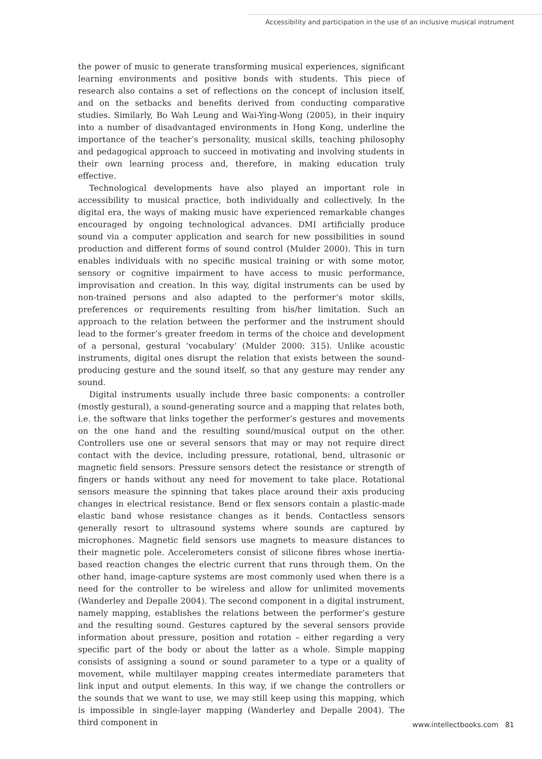Accessibility and participation in the use of an inclusive musical instrument
the power of music to generate transforming musical experiences, significant learning environments and positive bonds with students. This piece of research also contains a set of reflections on the concept of inclusion itself, and on the setbacks and benefits derived from conducting comparative studies. Similarly, Bo Wah Leung and Wai-Ying-Wong (2005), in their inquiry into a number of disadvantaged environments in Hong Kong, underline the importance of the teacher’s personality, musical skills, teaching philosophy and pedagogical approach to succeed in motivating and involving students in their own learning process and, therefore, in making education truly effective.
Technological developments have also played an important role in accessibility to musical practice, both individually and collectively. In the digital era, the ways of making music have experienced remarkable changes encouraged by ongoing technological advances. DMI artificially produce sound via a computer application and search for new possibilities in sound production and different forms of sound control (Mulder 2000). This in turn enables individuals with no specific musical training or with some motor, sensory or cognitive impairment to have access to music performance, improvisation and creation. In this way, digital instruments can be used by non-trained persons and also adapted to the performer’s motor skills, preferences or requirements resulting from his/her limitation. Such an approach to the relation between the performer and the instrument should lead to the former’s greater freedom in terms of the choice and development of a personal, gestural ‘vocabulary’ (Mulder 2000: 315). Unlike acoustic instruments, digital ones disrupt the relation that exists between the sound-producing gesture and the sound itself, so that any gesture may render any sound.
Digital instruments usually include three basic components: a controller (mostly gestural), a sound-generating source and a mapping that relates both, i.e. the software that links together the performer’s gestures and movements on the one hand and the resulting sound/musical output on the other. Controllers use one or several sensors that may or may not require direct contact with the device, including pressure, rotational, bend, ultrasonic or magnetic field sensors. Pressure sensors detect the resistance or strength of fingers or hands without any need for movement to take place. Rotational sensors measure the spinning that takes place around their axis producing changes in electrical resistance. Bend or flex sensors contain a plastic-made elastic band whose resistance changes as it bends. Contactless sensors generally resort to ultrasound systems where sounds are captured by microphones. Magnetic field sensors use magnets to measure distances to their magnetic pole. Accelerometers consist of silicone fibres whose inertia-based reaction changes the electric current that runs through them. On the other hand, image-capture systems are most commonly used when there is a need for the controller to be wireless and allow for unlimited movements (Wanderley and Depalle 2004). The second component in a digital instrument, namely mapping, establishes the relations between the performer’s gesture and the resulting sound. Gestures captured by the several sensors provide information about pressure, position and rotation – either regarding a very specific part of the body or about the latter as a whole. Simple mapping consists of assigning a sound or sound parameter to a type or a quality of movement, while multilayer mapping creates intermediate parameters that link input and output elements. In this way, if we change the controllers or the sounds that we want to use, we may still keep using this mapping, which is impossible in single-layer mapping (Wanderley and Depalle 2004). The third component in
www.intellectbooks.com 81